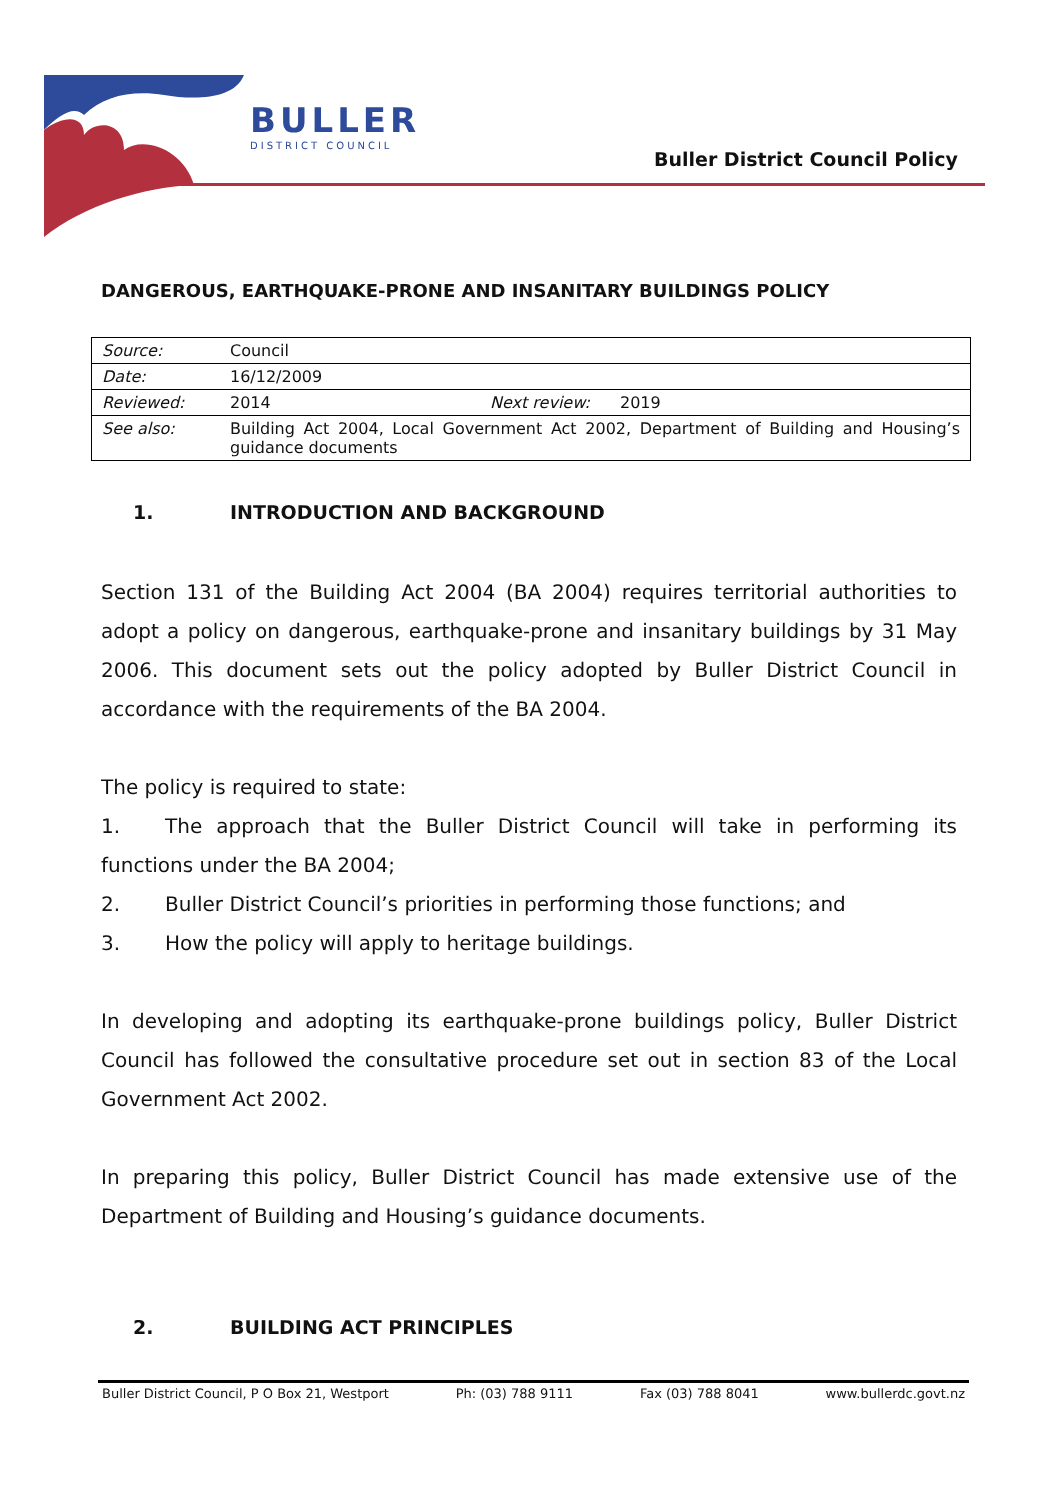BULLER
DISTRICT COUNCIL
Buller District Council Policy
DANGEROUS, EARTHQUAKE-PRONE AND INSANITARY BUILDINGS POLICY
| Source: | Council | | |
| Date: | 16/12/2009 | | |
| Reviewed: | 2014 | Next review: | 2019 |
| See also: | Building Act 2004, Local Government Act 2002, Department of Building and Housing’s guidance documents | | |
1. INTRODUCTION AND BACKGROUND
Section 131 of the Building Act 2004 (BA 2004) requires territorial authorities to adopt a policy on dangerous, earthquake-prone and insanitary buildings by 31 May 2006. This document sets out the policy adopted by Buller District Council in accordance with the requirements of the BA 2004.
The policy is required to state:
1. The approach that the Buller District Council will take in performing its functions under the BA 2004;
2. Buller District Council’s priorities in performing those functions; and
3. How the policy will apply to heritage buildings.
In developing and adopting its earthquake-prone buildings policy, Buller District Council has followed the consultative procedure set out in section 83 of the Local Government Act 2002.
In preparing this policy, Buller District Council has made extensive use of the Department of Building and Housing’s guidance documents.
2. BUILDING ACT PRINCIPLES
Buller District Council, P O Box 21, Westport Ph: (03) 788 9111 Fax (03) 788 8041 www.bullerdc.govt.nz